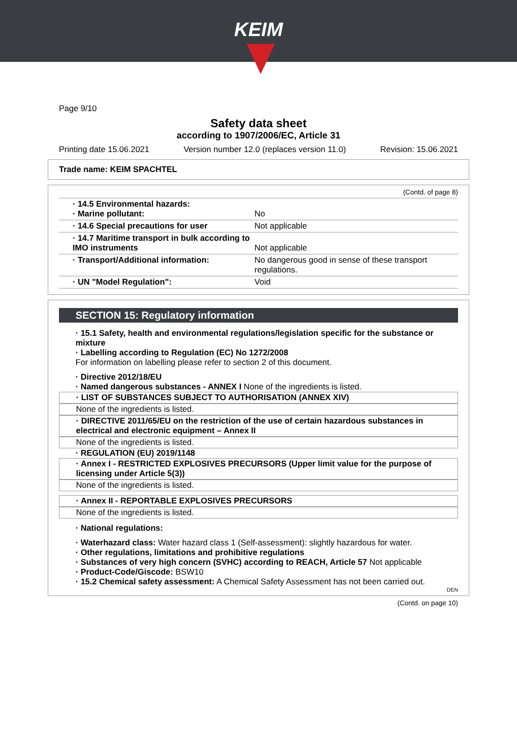KEIM
Page 9/10
Safety data sheet
according to 1907/2006/EC, Article 31
Printing date 15.06.2021 Version number 12.0 (replaces version 11.0) Revision: 15.06.2021
Trade name: KEIM SPACHTEL
(Contd. of page 8)
| · 14.5 Environmental hazards: · Marine pollutant: | No |
| · 14.6 Special precautions for user | Not applicable |
| · 14.7 Maritime transport in bulk according to IMO instruments | Not applicable |
| · Transport/Additional information: | No dangerous good in sense of these transport regulations. |
| · UN "Model Regulation": | Void |
SECTION 15: Regulatory information
· 15.1 Safety, health and environmental regulations/legislation specific for the substance or mixture
· Labelling according to Regulation (EC) No 1272/2008
For information on labelling please refer to section 2 of this document.
· Directive 2012/18/EU
· Named dangerous substances - ANNEX I None of the ingredients is listed.
· LIST OF SUBSTANCES SUBJECT TO AUTHORISATION (ANNEX XIV)
None of the ingredients is listed.
· DIRECTIVE 2011/65/EU on the restriction of the use of certain hazardous substances in electrical and electronic equipment – Annex II
None of the ingredients is listed.
· REGULATION (EU) 2019/1148
· Annex I - RESTRICTED EXPLOSIVES PRECURSORS (Upper limit value for the purpose of licensing under Article 5(3))
None of the ingredients is listed.
· Annex II - REPORTABLE EXPLOSIVES PRECURSORS
None of the ingredients is listed.
· National regulations:
· Waterhazard class: Water hazard class 1 (Self-assessment): slightly hazardous for water.
· Other regulations, limitations and prohibitive regulations
· Substances of very high concern (SVHC) according to REACH, Article 57 Not applicable
· Product-Code/Giscode: BSW10
· 15.2 Chemical safety assessment: A Chemical Safety Assessment has not been carried out.
DEN
(Contd. on page 10)